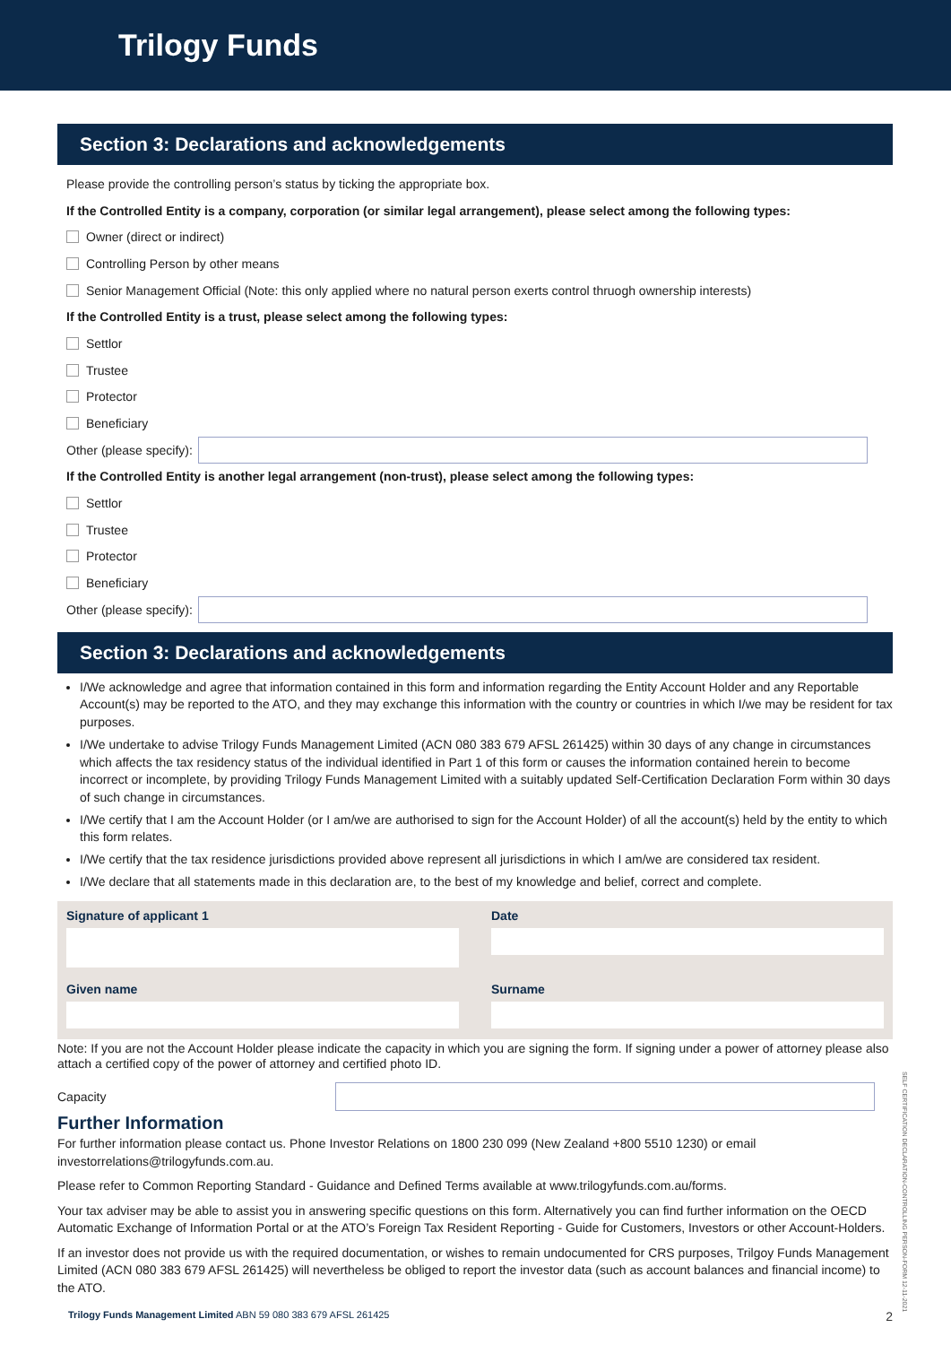Trilogy Funds
Section 3: Declarations and acknowledgements
Please provide the controlling person’s status by ticking the appropriate box.
If the Controlled Entity is a company, corporation (or similar legal arrangement), please select among the following types:
Owner (direct or indirect)
Controlling Person by other means
Senior Management Official (Note: this only applied where no natural person exerts control thruogh ownership interests)
If the Controlled Entity is a trust, please select among the following types:
Settlor
Trustee
Protector
Beneficiary
Other (please specify):
If the Controlled Entity is another legal arrangement (non-trust), please select among the following types:
Settlor
Trustee
Protector
Beneficiary
Other (please specify):
Section 3: Declarations and acknowledgements
I/We acknowledge and agree that information contained in this form and information regarding the Entity Account Holder and any Reportable Account(s) may be reported to the ATO, and they may exchange this information with the country or countries in which I/we may be resident for tax purposes.
I/We undertake to advise Trilogy Funds Management Limited (ACN 080 383 679 AFSL 261425) within 30 days of any change in circumstances which affects the tax residency status of the individual identified in Part 1 of this form or causes the information contained herein to become incorrect or incomplete, by providing Trilogy Funds Management Limited with a suitably updated Self-Certification Declaration Form within 30 days of such change in circumstances.
I/We certify that I am the Account Holder (or I am/we are authorised to sign for the Account Holder) of all the account(s) held by the entity to which this form relates.
I/We certify that the tax residence jurisdictions provided above represent all jurisdictions in which I am/we are considered tax resident.
I/We declare that all statements made in this declaration are, to the best of my knowledge and belief, correct and complete.
Signature of applicant 1
Date
Given name
Surname
Note: If you are not the Account Holder please indicate the capacity in which you are signing the form. If signing under a power of attorney please also attach a certified copy of the power of attorney and certified photo ID.
Capacity
Further Information
For further information please contact us. Phone Investor Relations on 1800 230 099 (New Zealand +800 5510 1230) or email investorrelations@trilogyfunds.com.au.
Please refer to Common Reporting Standard - Guidance and Defined Terms available at www.trilogyfunds.com.au/forms.
Your tax adviser may be able to assist you in answering specific questions on this form. Alternatively you can find further information on the OECD Automatic Exchange of Information Portal or at the ATO’s Foreign Tax Resident Reporting - Guide for Customers, Investors or other Account-Holders.
If an investor does not provide us with the required documentation, or wishes to remain undocumented for CRS purposes, Trilgoy Funds Management Limited (ACN 080 383 679 AFSL 261425) will nevertheless be obliged to report the investor data (such as account balances and financial income) to the ATO.
Trilogy Funds Management Limited ABN 59 080 383 679 AFSL 261425 2
SELF CERTIFICATION DECLARATION-CONTROLLING PERSON-FORM 12-11-2021